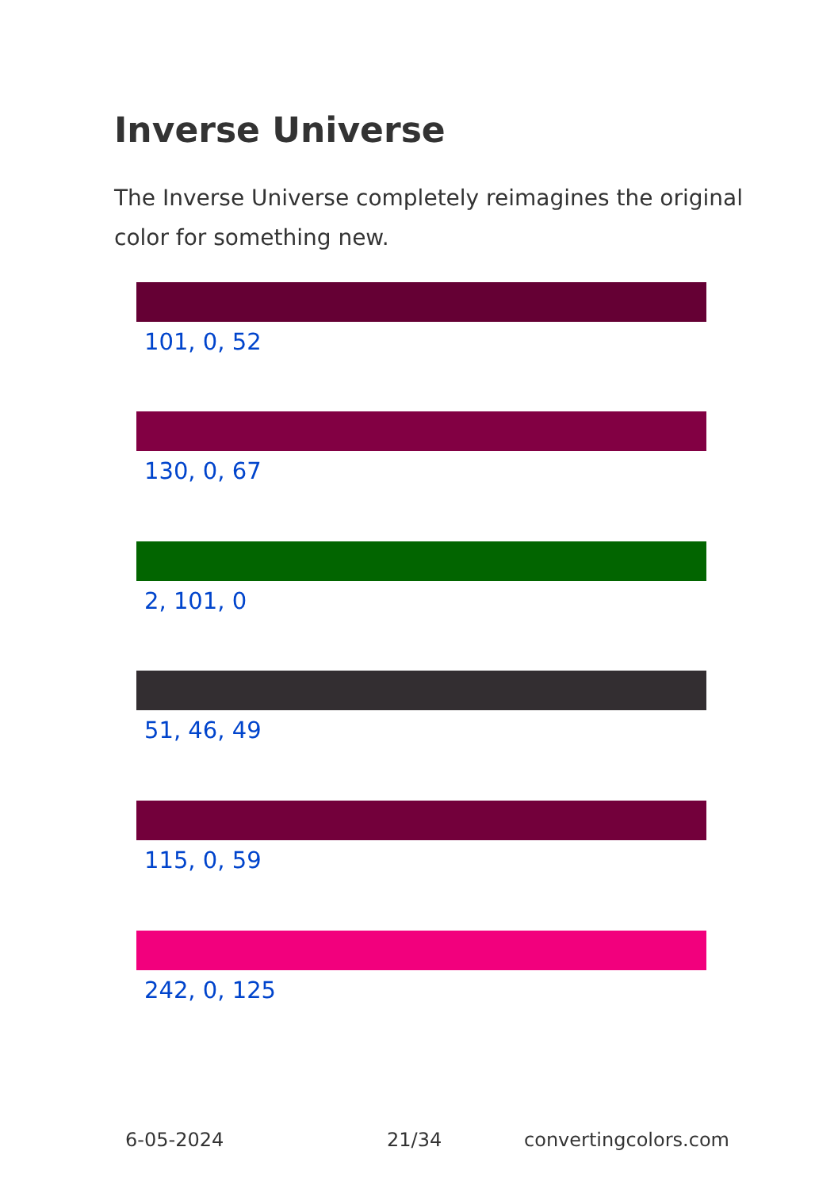Inverse Universe
The Inverse Universe completely reimagines the original color for something new.
101, 0, 52
130, 0, 67
2, 101, 0
51, 46, 49
115, 0, 59
242, 0, 125
6-05-2024 21/34 convertingcolors.com